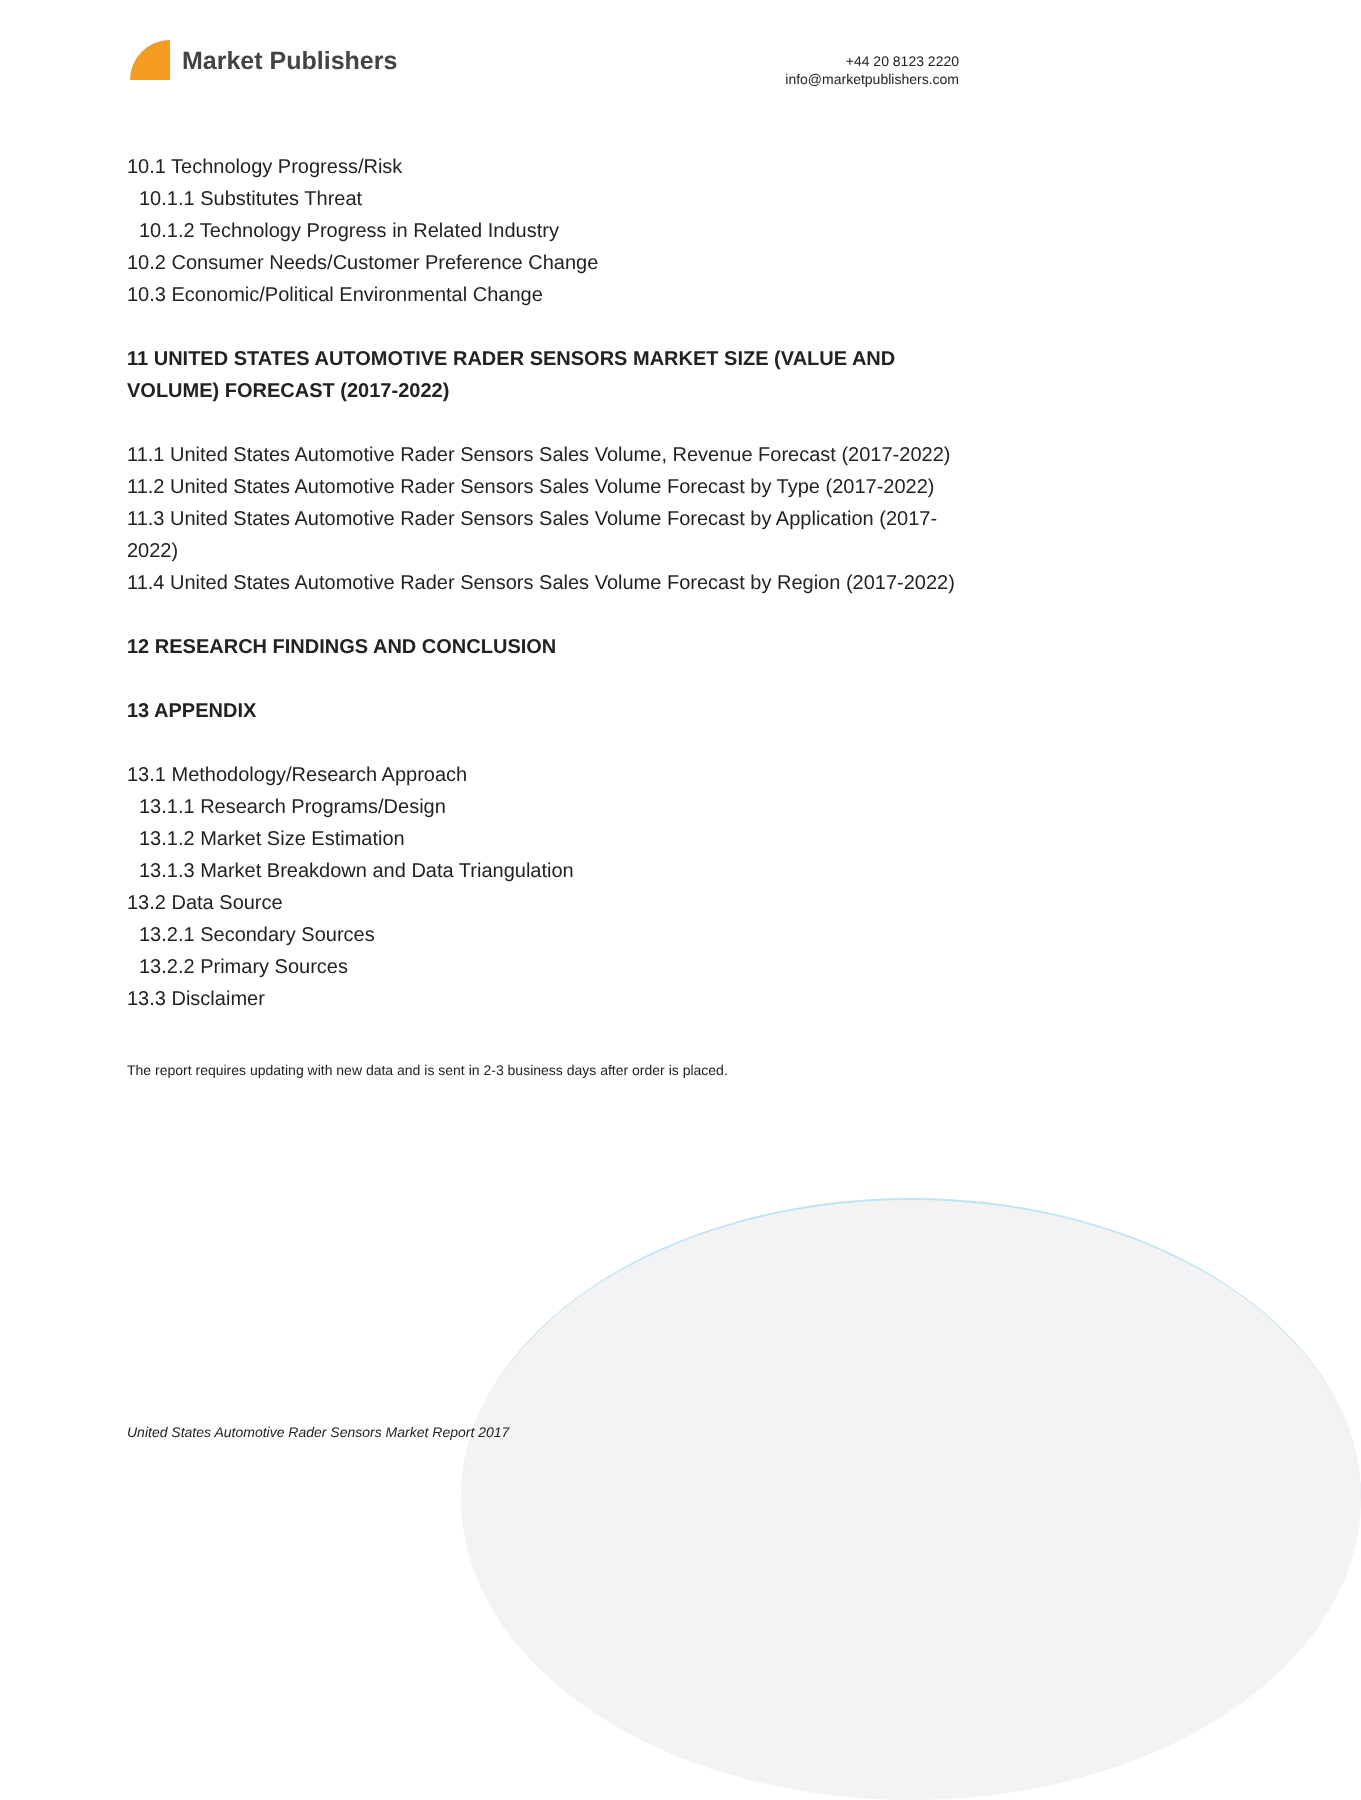Market Publishers
+44 20 8123 2220
info@marketpublishers.com
10.1 Technology Progress/Risk
10.1.1 Substitutes Threat
10.1.2 Technology Progress in Related Industry
10.2 Consumer Needs/Customer Preference Change
10.3 Economic/Political Environmental Change
11 UNITED STATES AUTOMOTIVE RADER SENSORS MARKET SIZE (VALUE AND VOLUME) FORECAST (2017-2022)
11.1 United States Automotive Rader Sensors Sales Volume, Revenue Forecast (2017-2022)
11.2 United States Automotive Rader Sensors Sales Volume Forecast by Type (2017-2022)
11.3 United States Automotive Rader Sensors Sales Volume Forecast by Application (2017-2022)
11.4 United States Automotive Rader Sensors Sales Volume Forecast by Region (2017-2022)
12 RESEARCH FINDINGS AND CONCLUSION
13 APPENDIX
13.1 Methodology/Research Approach
13.1.1 Research Programs/Design
13.1.2 Market Size Estimation
13.1.3 Market Breakdown and Data Triangulation
13.2 Data Source
13.2.1 Secondary Sources
13.2.2 Primary Sources
13.3 Disclaimer
The report requires updating with new data and is sent in 2-3 business days after order is placed.
United States Automotive Rader Sensors Market Report 2017